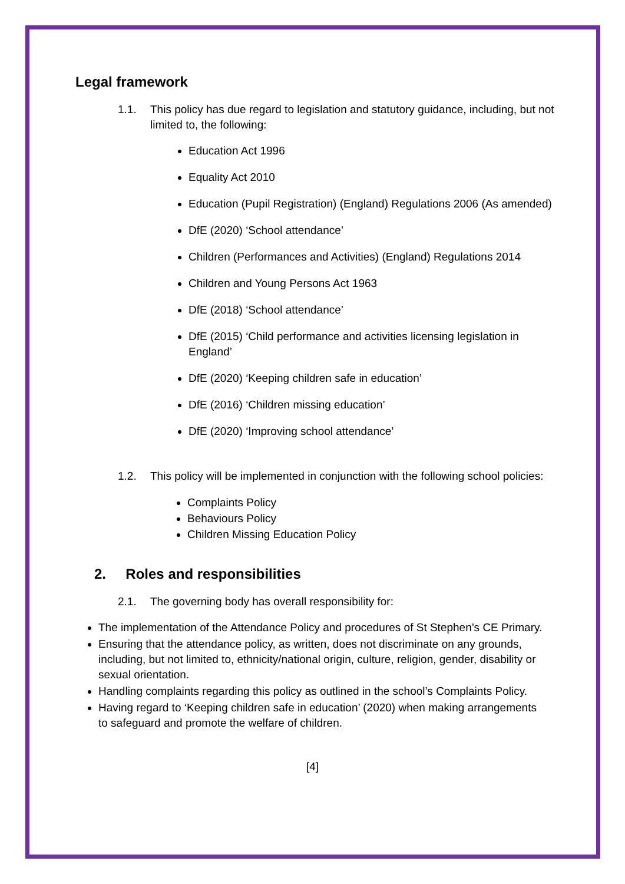Legal framework
1.1. This policy has due regard to legislation and statutory guidance, including, but not limited to, the following:
Education Act 1996
Equality Act 2010
Education (Pupil Registration) (England) Regulations 2006 (As amended)
DfE (2020) ‘School attendance’
Children (Performances and Activities) (England) Regulations 2014
Children and Young Persons Act 1963
DfE (2018) ‘School attendance’
DfE (2015) ‘Child performance and activities licensing legislation in England’
DfE (2020) ‘Keeping children safe in education’
DfE (2016) ‘Children missing education’
DfE (2020) ‘Improving school attendance’
1.2. This policy will be implemented in conjunction with the following school policies:
Complaints Policy
Behaviours Policy
Children Missing Education Policy
2. Roles and responsibilities
2.1. The governing body has overall responsibility for:
The implementation of the Attendance Policy and procedures of St Stephen’s CE Primary.
Ensuring that the attendance policy, as written, does not discriminate on any grounds, including, but not limited to, ethnicity/national origin, culture, religion, gender, disability or sexual orientation.
Handling complaints regarding this policy as outlined in the school’s Complaints Policy.
Having regard to ‘Keeping children safe in education’ (2020) when making arrangements to safeguard and promote the welfare of children.
[4]